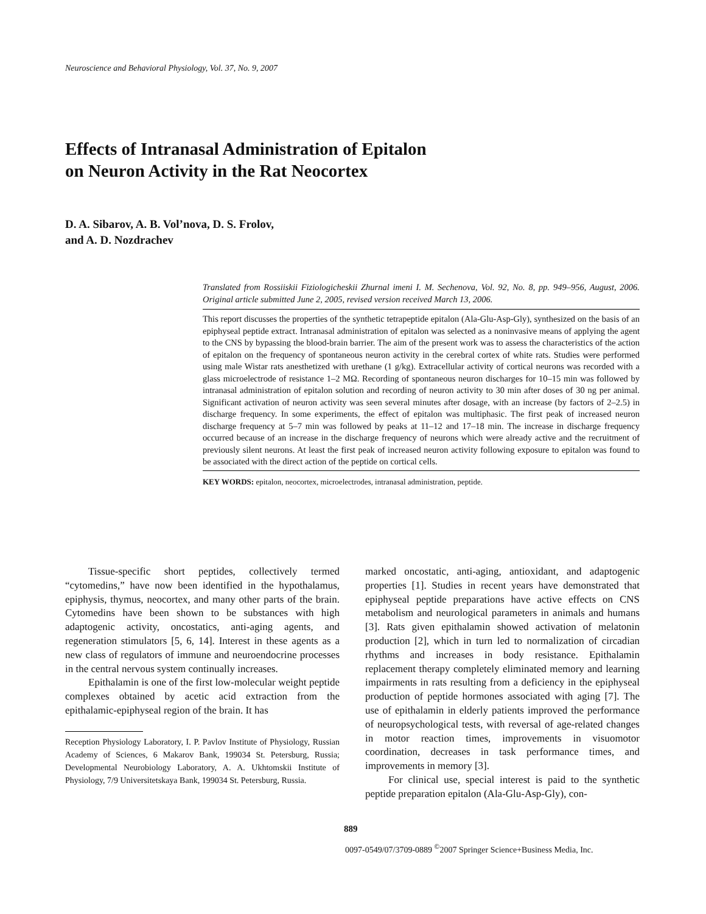Neuroscience and Behavioral Physiology, Vol. 37, No. 9, 2007
Effects of Intranasal Administration of Epitalon
on Neuron Activity in the Rat Neocortex
D. A. Sibarov, A. B. Vol’nova, D. S. Frolov,
and A. D. Nozdrachev
Translated from Rossiiskii Fiziologicheskii Zhurnal imeni I. M. Sechenova, Vol. 92, No. 8, pp. 949–956, August, 2006. Original article submitted June 2, 2005, revised version received March 13, 2006.
This report discusses the properties of the synthetic tetrapeptide epitalon (Ala-Glu-Asp-Gly), synthesized on the basis of an epiphyseal peptide extract. Intranasal administration of epitalon was selected as a noninvasive means of applying the agent to the CNS by bypassing the blood-brain barrier. The aim of the present work was to assess the characteristics of the action of epitalon on the frequency of spontaneous neuron activity in the cerebral cortex of white rats. Studies were performed using male Wistar rats anesthetized with urethane (1 g/kg). Extracellular activity of cortical neurons was recorded with a glass microelectrode of resistance 1–2 MΩ. Recording of spontaneous neuron discharges for 10–15 min was followed by intranasal administration of epitalon solution and recording of neuron activity to 30 min after doses of 30 ng per animal. Significant activation of neuron activity was seen several minutes after dosage, with an increase (by factors of 2–2.5) in discharge frequency. In some experiments, the effect of epitalon was multiphasic. The first peak of increased neuron discharge frequency at 5–7 min was followed by peaks at 11–12 and 17–18 min. The increase in discharge frequency occurred because of an increase in the discharge frequency of neurons which were already active and the recruitment of previously silent neurons. At least the first peak of increased neuron activity following exposure to epitalon was found to be associated with the direct action of the peptide on cortical cells.
KEY WORDS: epitalon, neocortex, microelectrodes, intranasal administration, peptide.
Tissue-specific short peptides, collectively termed “cytomedins,” have now been identified in the hypothalamus, epiphysis, thymus, neocortex, and many other parts of the brain. Cytomedins have been shown to be substances with high adaptogenic activity, oncostatics, anti-aging agents, and regeneration stimulators [5, 6, 14]. Interest in these agents as a new class of regulators of immune and neuroendocrine processes in the central nervous system continually increases.
Epithalamin is one of the first low-molecular weight peptide complexes obtained by acetic acid extraction from the epithalamic-epiphyseal region of the brain. It has
Reception Physiology Laboratory, I. P. Pavlov Institute of Physiology, Russian Academy of Sciences, 6 Makarov Bank, 199034 St. Petersburg, Russia; Developmental Neurobiology Laboratory, A. A. Ukhtomskii Institute of Physiology, 7/9 Universitetskaya Bank, 199034 St. Petersburg, Russia.
marked oncostatic, anti-aging, antioxidant, and adaptogenic properties [1]. Studies in recent years have demonstrated that epiphyseal peptide preparations have active effects on CNS metabolism and neurological parameters in animals and humans [3]. Rats given epithalamin showed activation of melatonin production [2], which in turn led to normalization of circadian rhythms and increases in body resistance. Epithalamin replacement therapy completely eliminated memory and learning impairments in rats resulting from a deficiency in the epiphyseal production of peptide hormones associated with aging [7]. The use of epithalamin in elderly patients improved the performance of neuropsychological tests, with reversal of age-related changes in motor reaction times, improvements in visuomotor coordination, decreases in task performance times, and improvements in memory [3].
For clinical use, special interest is paid to the synthetic peptide preparation epitalon (Ala-Glu-Asp-Gly), con-
889
0097-0549/07/3709-0889 <sup>©</sup>2007 Springer Science+Business Media, Inc.